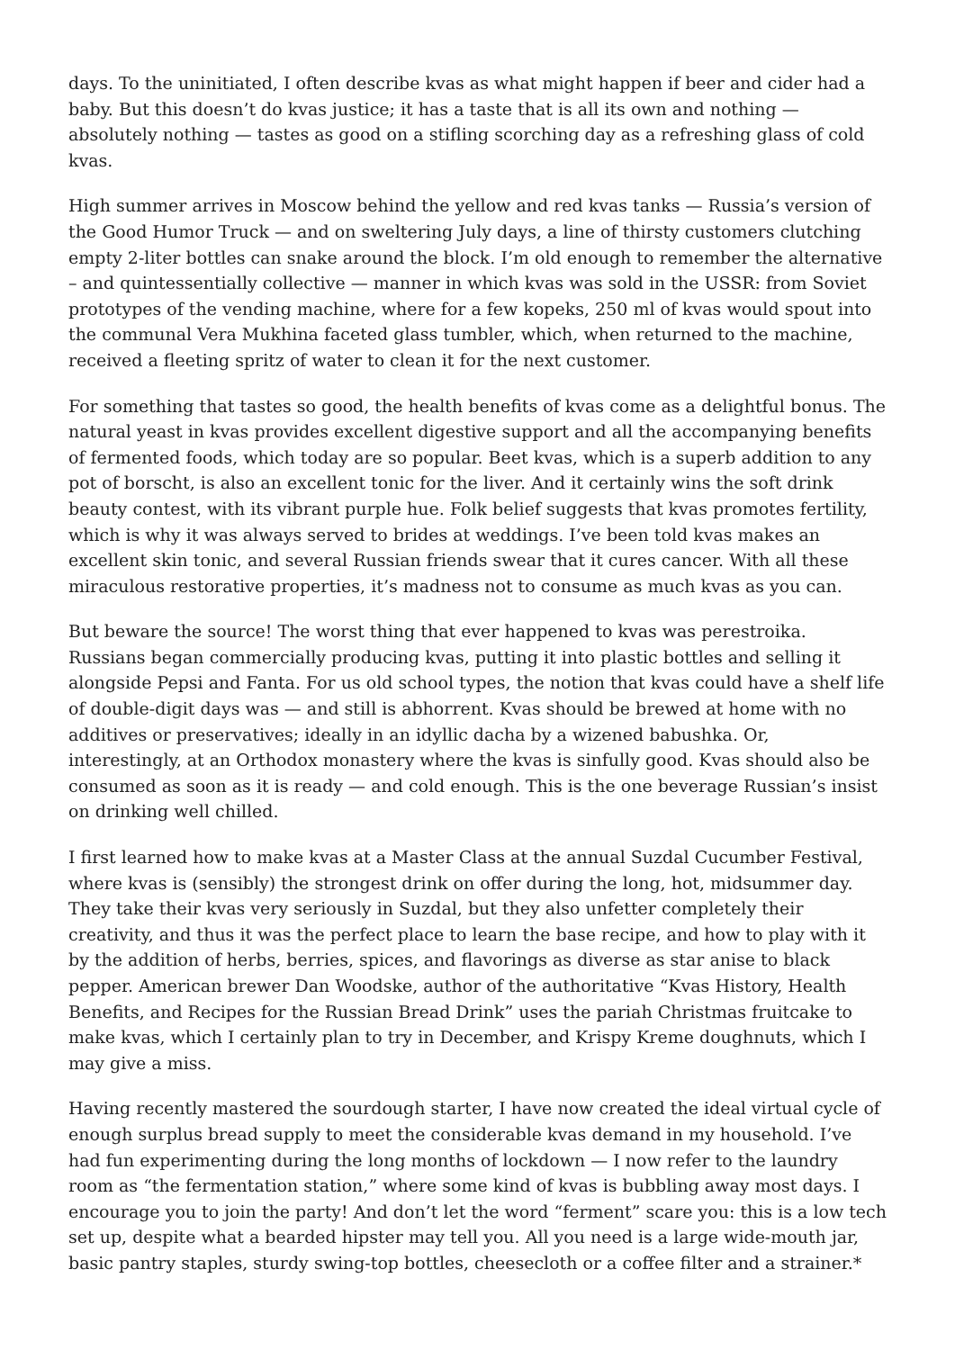days. To the uninitiated, I often describe kvas as what might happen if beer and cider had a baby. But this doesn’t do kvas justice; it has a taste that is all its own and nothing — absolutely nothing — tastes as good on a stifling scorching day as a refreshing glass of cold kvas.
High summer arrives in Moscow behind the yellow and red kvas tanks — Russia’s version of the Good Humor Truck — and on sweltering July days, a line of thirsty customers clutching empty 2-liter bottles can snake around the block. I’m old enough to remember the alternative – and quintessentially collective — manner in which kvas was sold in the USSR: from Soviet prototypes of the vending machine, where for a few kopeks, 250 ml of kvas would spout into the communal Vera Mukhina faceted glass tumbler, which, when returned to the machine, received a fleeting spritz of water to clean it for the next customer.
For something that tastes so good, the health benefits of kvas come as a delightful bonus. The natural yeast in kvas provides excellent digestive support and all the accompanying benefits of fermented foods, which today are so popular. Beet kvas, which is a superb addition to any pot of borscht, is also an excellent tonic for the liver. And it certainly wins the soft drink beauty contest, with its vibrant purple hue. Folk belief suggests that kvas promotes fertility, which is why it was always served to brides at weddings. I’ve been told kvas makes an excellent skin tonic, and several Russian friends swear that it cures cancer. With all these miraculous restorative properties, it’s madness not to consume as much kvas as you can.
But beware the source! The worst thing that ever happened to kvas was perestroika. Russians began commercially producing kvas, putting it into plastic bottles and selling it alongside Pepsi and Fanta. For us old school types, the notion that kvas could have a shelf life of double-digit days was — and still is abhorrent. Kvas should be brewed at home with no additives or preservatives; ideally in an idyllic dacha by a wizened babushka. Or, interestingly, at an Orthodox monastery where the kvas is sinfully good. Kvas should also be consumed as soon as it is ready — and cold enough. This is the one beverage Russian’s insist on drinking well chilled.
I first learned how to make kvas at a Master Class at the annual Suzdal Cucumber Festival, where kvas is (sensibly) the strongest drink on offer during the long, hot, midsummer day. They take their kvas very seriously in Suzdal, but they also unfetter completely their creativity, and thus it was the perfect place to learn the base recipe, and how to play with it by the addition of herbs, berries, spices, and flavorings as diverse as star anise to black pepper. American brewer Dan Woodske, author of the authoritative “Kvas History, Health Benefits, and Recipes for the Russian Bread Drink” uses the pariah Christmas fruitcake to make kvas, which I certainly plan to try in December, and Krispy Kreme doughnuts, which I may give a miss.
Having recently mastered the sourdough starter, I have now created the ideal virtual cycle of enough surplus bread supply to meet the considerable kvas demand in my household. I’ve had fun experimenting during the long months of lockdown — I now refer to the laundry room as “the fermentation station,” where some kind of kvas is bubbling away most days. I encourage you to join the party! And don’t let the word “ferment” scare you: this is a low tech set up, despite what a bearded hipster may tell you. All you need is a large wide-mouth jar, basic pantry staples, sturdy swing-top bottles, cheesecloth or a coffee filter and a strainer.*